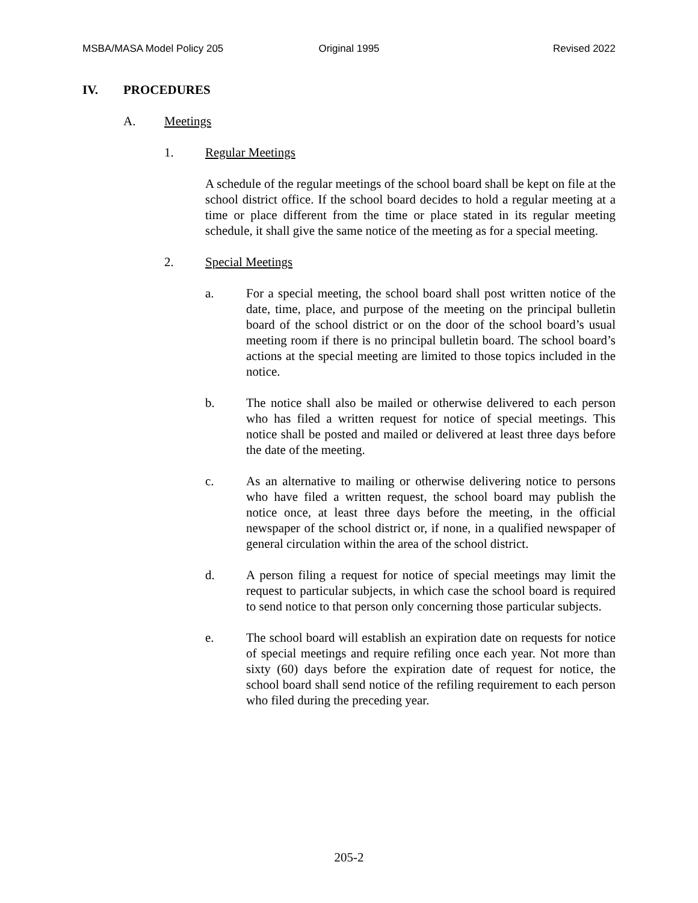MSBA/MASA Model Policy 205 Original 1995 Revised 2022
IV. PROCEDURES
A. Meetings
1. Regular Meetings
A schedule of the regular meetings of the school board shall be kept on file at the school district office. If the school board decides to hold a regular meeting at a time or place different from the time or place stated in its regular meeting schedule, it shall give the same notice of the meeting as for a special meeting.
2. Special Meetings
a. For a special meeting, the school board shall post written notice of the date, time, place, and purpose of the meeting on the principal bulletin board of the school district or on the door of the school board’s usual meeting room if there is no principal bulletin board. The school board’s actions at the special meeting are limited to those topics included in the notice.
b. The notice shall also be mailed or otherwise delivered to each person who has filed a written request for notice of special meetings. This notice shall be posted and mailed or delivered at least three days before the date of the meeting.
c. As an alternative to mailing or otherwise delivering notice to persons who have filed a written request, the school board may publish the notice once, at least three days before the meeting, in the official newspaper of the school district or, if none, in a qualified newspaper of general circulation within the area of the school district.
d. A person filing a request for notice of special meetings may limit the request to particular subjects, in which case the school board is required to send notice to that person only concerning those particular subjects.
e. The school board will establish an expiration date on requests for notice of special meetings and require refiling once each year. Not more than sixty (60) days before the expiration date of request for notice, the school board shall send notice of the refiling requirement to each person who filed during the preceding year.
205-2